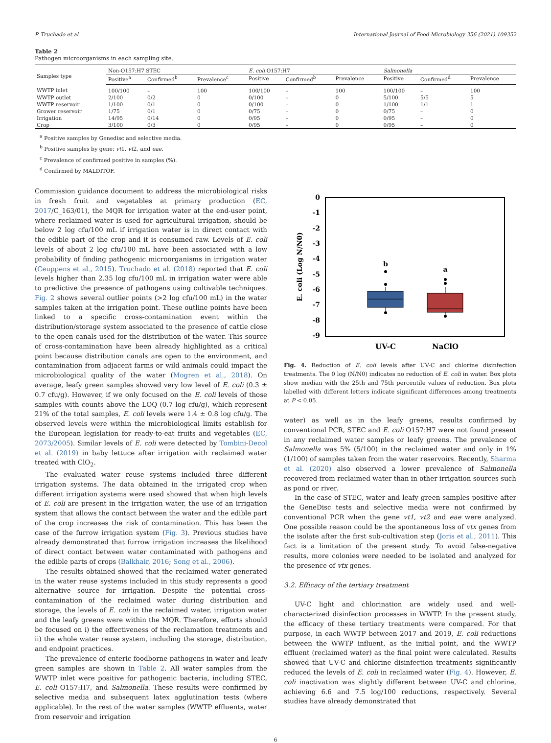P. Truchado et al. International Journal of Food Microbiology 356 (2021) 109352
Table 2
Pathogen microorganisms in each sampling site.
| Samples type | Non-O157:H7 STEC | | | E. coli O157:H7 | | | Salmonella | | |
| --- | --- | --- | --- | --- | --- | --- | --- | --- | --- |
| | Positive<sup>a</sup> | Confirmed<sup>b</sup> | Prevalence<sup>c</sup> | Positive | Confirmed<sup>b</sup> | Prevalence | Positive | Confirmed<sup>d</sup> | Prevalence |
| WWTP inlet | 100/100 | – | 100 | 100/100 | – | 100 | 100/100 | – | 100 |
| WWTP outlet | 2/100 | 0/2 | 0 | 0/100 | – | 0 | 5/100 | 5/5 | 5 |
| WWTP reservoir | 1/100 | 0/1 | 0 | 0/100 | – | 0 | 1/100 | 1/1 | 1 |
| Grower reservoir | 1/75 | 0/1 | 0 | 0/75 | – | 0 | 0/75 | – | 0 |
| Irrigation | 14/95 | 0/14 | 0 | 0/95 | – | 0 | 0/95 | – | 0 |
| Crop | 3/100 | 0/3 | 0 | 0/95 | – | 0 | 0/95 | – | 0 |
<sup>a</sup> Positive samples by Genedisc and selective media.
<sup>b</sup> Positive samples by gene: vt1, vt2, and eae.
<sup>c</sup> Prevalence of confirmed positive in samples (%).
<sup>d</sup> Confirmed by MALDITOF.
Commission guidance document to address the microbiological risks in fresh fruit and vegetables at primary production (EC, 2017/C_163/01), the MQR for irrigation water at the end-user point, where reclaimed water is used for agricultural irrigation, should be below 2 log cfu/100 mL if irrigation water is in direct contact with the edible part of the crop and it is consumed raw. Levels of E. coli levels of about 2 log cfu/100 mL have been associated with a low probability of finding pathogenic microorganisms in irrigation water (Ceuppens et al., 2015). Truchado et al. (2018) reported that E. coli levels higher than 2.35 log cfu/100 mL in irrigation water were able to predictive the presence of pathogens using cultivable techniques. Fig. 2 shows several outlier points (>2 log cfu/100 mL) in the water samples taken at the irrigation point. These outline points have been linked to a specific cross-contamination event within the distribution/storage system associated to the presence of cattle close to the open canals used for the distribution of the water. This source of cross-contamination have been already highlighted as a critical point because distribution canals are open to the environment, and contamination from adjacent farms or wild animals could impact the microbiological quality of the water (Mogren et al., 2018). On average, leafy green samples showed very low level of E. coli (0.3 ± 0.7 cfu/g). However, if we only focused on the E. coli levels of those samples with counts above the LOQ (0.7 log cfu/g), which represent 21% of the total samples, E. coli levels were 1.4 ± 0.8 log cfu/g. The observed levels were within the microbiological limits establish for the European legislation for ready-to-eat fruits and vegetables (EC, 2073/2005). Similar levels of E. coli were detected by Tombini-Decol et al. (2019) in baby lettuce after irrigation with reclaimed water treated with ClO<sub>2</sub>.
The evaluated water reuse systems included three different irrigation systems. The data obtained in the irrigated crop when different irrigation systems were used showed that when high levels of E. coli are present in the irrigation water, the use of an irrigation system that allows the contact between the water and the edible part of the crop increases the risk of contamination. This has been the case of the furrow irrigation system (Fig. 3). Previous studies have already demonstrated that furrow irrigation increases the likelihood of direct contact between water contaminated with pathogens and the edible parts of crops (Balkhair, 2016; Song et al., 2006).
The results obtained showed that the reclaimed water generated in the water reuse systems included in this study represents a good alternative source for irrigation. Despite the potential cross-contamination of the reclaimed water during distribution and storage, the levels of E. coli in the reclaimed water, irrigation water and the leafy greens were within the MQR. Therefore, efforts should be focused on i) the effectiveness of the reclamation treatments and ii) the whole water reuse system, including the storage, distribution, and endpoint practices.
The prevalence of enteric foodborne pathogens in water and leafy green samples are shown in Table 2. All water samples from the WWTP inlet were positive for pathogenic bacteria, including STEC, E. coli O157:H7, and Salmonella. These results were confirmed by selective media and subsequent latex agglutination tests (where applicable). In the rest of the water samples (WWTP effluents, water from reservoir and irrigation
0
-1
-2
-3
-4
-5
-6
-7
-8
-9
E. coli (Log N/N0)
b
a
UV-C
NaClO
Fig. 4. Reduction of E. coli levels after UV-C and chlorine disinfection treatments. The 0 log (N/N0) indicates no reduction of E. coli in water. Box plots show median with the 25th and 75th percentile values of reduction. Box plots labelled with different letters indicate significant differences among treatments at P < 0.05.
water) as well as in the leafy greens, results confirmed by conventional PCR, STEC and E. coli O157:H7 were not found present in any reclaimed water samples or leafy greens. The prevalence of Salmonella was 5% (5/100) in the reclaimed water and only in 1% (1/100) of samples taken from the water reservoirs. Recently, Sharma et al. (2020) also observed a lower prevalence of Salmonella recovered from reclaimed water than in other irrigation sources such as pond or river.
In the case of STEC, water and leafy green samples positive after the GeneDisc tests and selective media were not confirmed by conventional PCR when the gene vt1, vt2 and eae were analyzed. One possible reason could be the spontaneous loss of vtx genes from the isolate after the first sub-cultivation step (Joris et al., 2011). This fact is a limitation of the present study. To avoid false-negative results, more colonies were needed to be isolated and analyzed for the presence of vtx genes.
3.2. Efficacy of the tertiary treatment
UV-C light and chlorination are widely used and well-characterized disinfection processes in WWTP. In the present study, the efficacy of these tertiary treatments were compared. For that purpose, in each WWTP between 2017 and 2019, E. coli reductions between the WWTP influent, as the initial point, and the WWTP effluent (reclaimed water) as the final point were calculated. Results showed that UV-C and chlorine disinfection treatments significantly reduced the levels of E. coli in reclaimed water (Fig. 4). However, E. coli inactivation was slightly different between UV-C and chlorine, achieving 6.6 and 7.5 log/100 reductions, respectively. Several studies have already demonstrated that
6